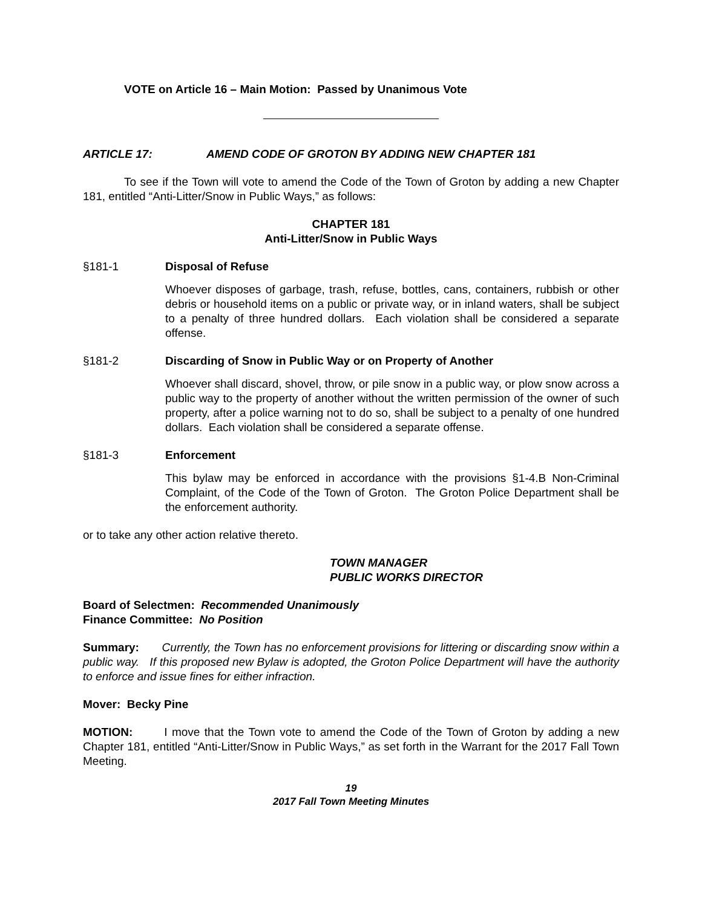VOTE on Article 16 – Main Motion: Passed by Unanimous Vote
ARTICLE 17: AMEND CODE OF GROTON BY ADDING NEW CHAPTER 181
To see if the Town will vote to amend the Code of the Town of Groton by adding a new Chapter 181, entitled “Anti-Litter/Snow in Public Ways,” as follows:
CHAPTER 181
Anti-Litter/Snow in Public Ways
§181-1 Disposal of Refuse
Whoever disposes of garbage, trash, refuse, bottles, cans, containers, rubbish or other debris or household items on a public or private way, or in inland waters, shall be subject to a penalty of three hundred dollars. Each violation shall be considered a separate offense.
§181-2 Discarding of Snow in Public Way or on Property of Another
Whoever shall discard, shovel, throw, or pile snow in a public way, or plow snow across a public way to the property of another without the written permission of the owner of such property, after a police warning not to do so, shall be subject to a penalty of one hundred dollars. Each violation shall be considered a separate offense.
§181-3 Enforcement
This bylaw may be enforced in accordance with the provisions §1-4.B Non-Criminal Complaint, of the Code of the Town of Groton. The Groton Police Department shall be the enforcement authority.
or to take any other action relative thereto.
TOWN MANAGER
PUBLIC WORKS DIRECTOR
Board of Selectmen: Recommended Unanimously
Finance Committee: No Position
Summary: Currently, the Town has no enforcement provisions for littering or discarding snow within a public way. If this proposed new Bylaw is adopted, the Groton Police Department will have the authority to enforce and issue fines for either infraction.
Mover: Becky Pine
MOTION: I move that the Town vote to amend the Code of the Town of Groton by adding a new Chapter 181, entitled “Anti-Litter/Snow in Public Ways,” as set forth in the Warrant for the 2017 Fall Town Meeting.
19
2017 Fall Town Meeting Minutes